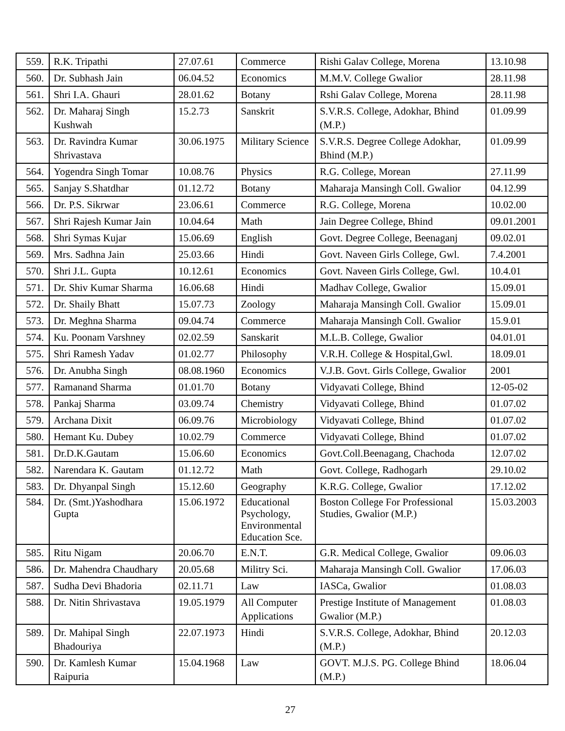| 559. | R.K. Tripathi | 27.07.61 | Commerce | Rishi Galav College, Morena | 13.10.98 |
| 560. | Dr. Subhash Jain | 06.04.52 | Economics | M.M.V. College Gwalior | 28.11.98 |
| 561. | Shri I.A. Ghauri | 28.01.62 | Botany | Rshi Galav College, Morena | 28.11.98 |
| 562. | Dr. Maharaj Singh Kushwah | 15.2.73 | Sanskrit | S.V.R.S. College, Adokhar, Bhind (M.P.) | 01.09.99 |
| 563. | Dr. Ravindra Kumar Shrivastava | 30.06.1975 | Military Science | S.V.R.S. Degree College Adokhar, Bhind (M.P.) | 01.09.99 |
| 564. | Yogendra Singh Tomar | 10.08.76 | Physics | R.G. College, Morean | 27.11.99 |
| 565. | Sanjay S.Shatdhar | 01.12.72 | Botany | Maharaja Mansingh Coll. Gwalior | 04.12.99 |
| 566. | Dr. P.S. Sikrwar | 23.06.61 | Commerce | R.G. College, Morena | 10.02.00 |
| 567. | Shri Rajesh Kumar Jain | 10.04.64 | Math | Jain Degree College, Bhind | 09.01.2001 |
| 568. | Shri Symas Kujar | 15.06.69 | English | Govt. Degree College, Beenaganj | 09.02.01 |
| 569. | Mrs. Sadhna Jain | 25.03.66 | Hindi | Govt. Naveen Girls College, Gwl. | 7.4.2001 |
| 570. | Shri J.L. Gupta | 10.12.61 | Economics | Govt. Naveen Girls College, Gwl. | 10.4.01 |
| 571. | Dr. Shiv Kumar Sharma | 16.06.68 | Hindi | Madhav College, Gwalior | 15.09.01 |
| 572. | Dr. Shaily Bhatt | 15.07.73 | Zoology | Maharaja Mansingh Coll. Gwalior | 15.09.01 |
| 573. | Dr. Meghna Sharma | 09.04.74 | Commerce | Maharaja Mansingh Coll. Gwalior | 15.9.01 |
| 574. | Ku. Poonam Varshney | 02.02.59 | Sanskarit | M.L.B. College, Gwalior | 04.01.01 |
| 575. | Shri Ramesh Yadav | 01.02.77 | Philosophy | V.R.H. College & Hospital,Gwl. | 18.09.01 |
| 576. | Dr. Anubha Singh | 08.08.1960 | Economics | V.J.B. Govt. Girls College, Gwalior | 2001 |
| 577. | Ramanand Sharma | 01.01.70 | Botany | Vidyavati College, Bhind | 12-05-02 |
| 578. | Pankaj Sharma | 03.09.74 | Chemistry | Vidyavati College, Bhind | 01.07.02 |
| 579. | Archana Dixit | 06.09.76 | Microbiology | Vidyavati College, Bhind | 01.07.02 |
| 580. | Hemant Ku. Dubey | 10.02.79 | Commerce | Vidyavati College, Bhind | 01.07.02 |
| 581. | Dr.D.K.Gautam | 15.06.60 | Economics | Govt.Coll.Beenagang, Chachoda | 12.07.02 |
| 582. | Narendara K. Gautam | 01.12.72 | Math | Govt. College, Radhogarh | 29.10.02 |
| 583. | Dr. Dhyanpal Singh | 15.12.60 | Geography | K.R.G. College, Gwalior | 17.12.02 |
| 584. | Dr. (Smt.)Yashodhara Gupta | 15.06.1972 | Educational Psychology, Environmental Education Sce. | Boston College For Professional Studies, Gwalior (M.P.) | 15.03.2003 |
| 585. | Ritu Nigam | 20.06.70 | E.N.T. | G.R. Medical College, Gwalior | 09.06.03 |
| 586. | Dr. Mahendra Chaudhary | 20.05.68 | Militry Sci. | Maharaja Mansingh Coll. Gwalior | 17.06.03 |
| 587. | Sudha Devi Bhadoria | 02.11.71 | Law | IASCa, Gwalior | 01.08.03 |
| 588. | Dr. Nitin Shrivastava | 19.05.1979 | All Computer Applications | Prestige Institute of Management Gwalior (M.P.) | 01.08.03 |
| 589. | Dr. Mahipal Singh Bhadouriya | 22.07.1973 | Hindi | S.V.R.S. College, Adokhar, Bhind (M.P.) | 20.12.03 |
| 590. | Dr. Kamlesh Kumar Raipuria | 15.04.1968 | Law | GOVT. M.J.S. PG. College Bhind (M.P.) | 18.06.04 |
27